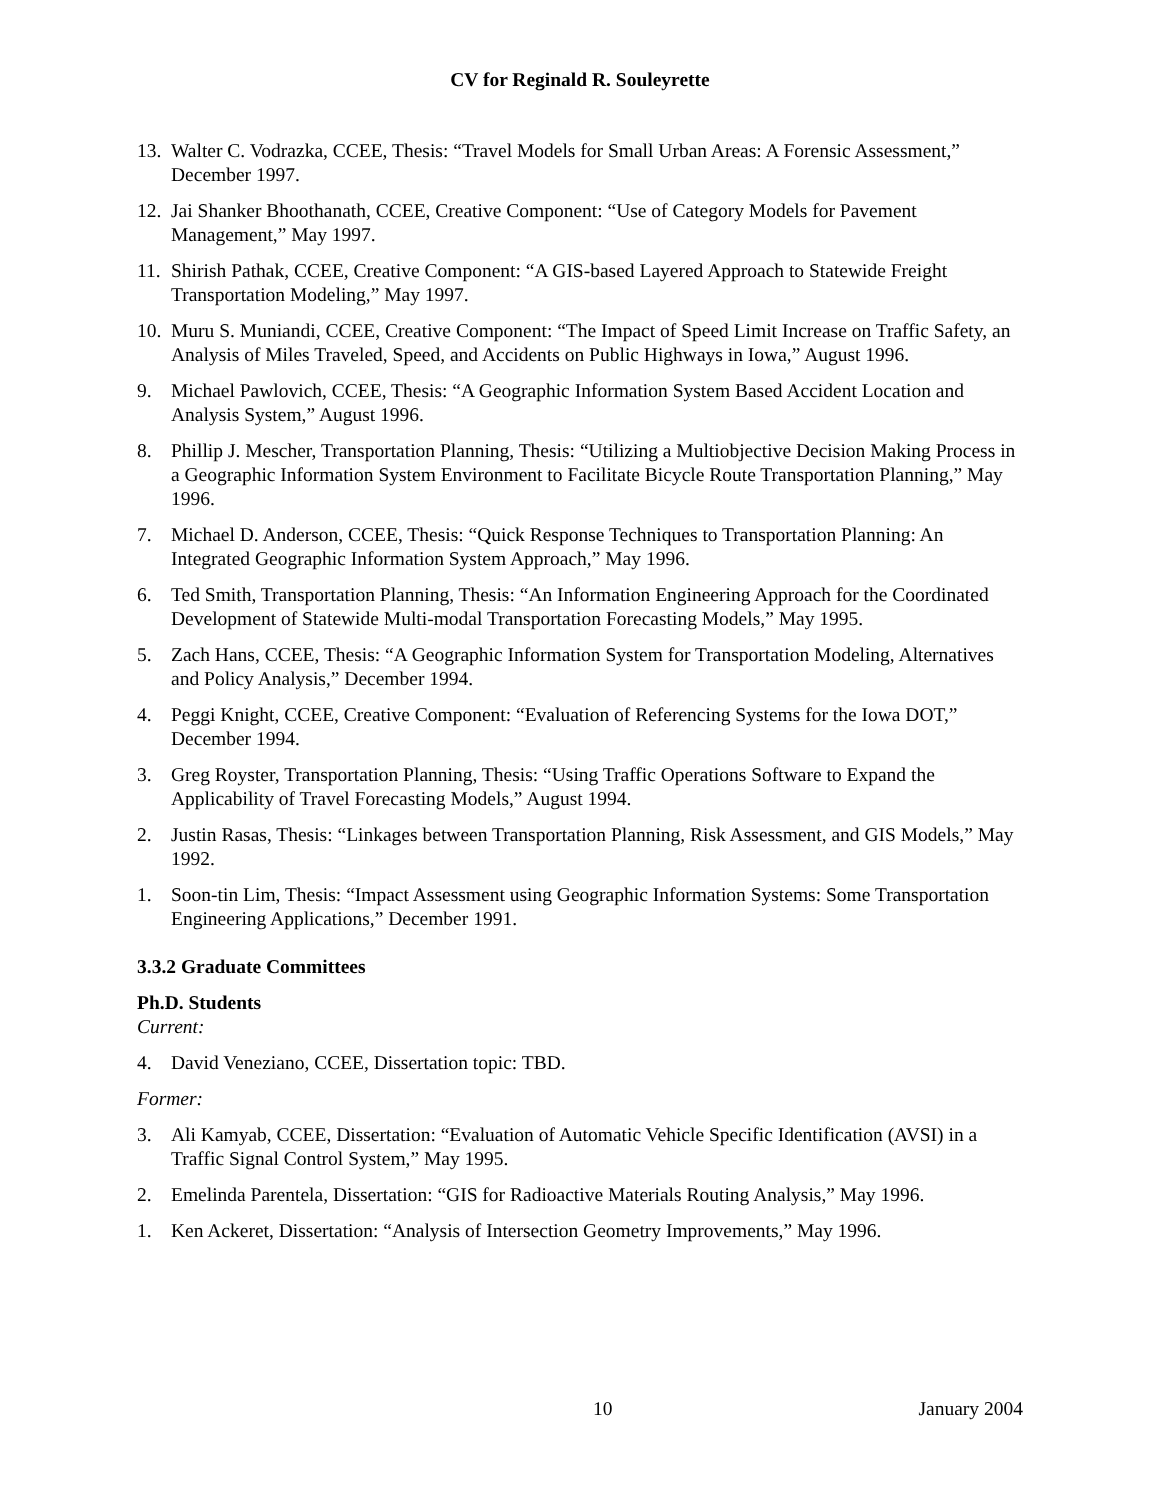CV for Reginald R. Souleyrette
13. Walter C. Vodrazka, CCEE, Thesis: “Travel Models for Small Urban Areas: A Forensic Assessment,” December 1997.
12. Jai Shanker Bhoothanath, CCEE, Creative Component: “Use of Category Models for Pavement Management,” May 1997.
11. Shirish Pathak, CCEE, Creative Component: “A GIS-based Layered Approach to Statewide Freight Transportation Modeling,” May 1997.
10. Muru S. Muniandi, CCEE, Creative Component: “The Impact of Speed Limit Increase on Traffic Safety, an Analysis of Miles Traveled, Speed, and Accidents on Public Highways in Iowa,” August 1996.
9. Michael Pawlovich, CCEE, Thesis: “A Geographic Information System Based Accident Location and Analysis System,” August 1996.
8. Phillip J. Mescher, Transportation Planning, Thesis: “Utilizing a Multiobjective Decision Making Process in a Geographic Information System Environment to Facilitate Bicycle Route Transportation Planning,” May 1996.
7. Michael D. Anderson, CCEE, Thesis: “Quick Response Techniques to Transportation Planning: An Integrated Geographic Information System Approach,” May 1996.
6. Ted Smith, Transportation Planning, Thesis: “An Information Engineering Approach for the Coordinated Development of Statewide Multi-modal Transportation Forecasting Models,” May 1995.
5. Zach Hans, CCEE, Thesis: “A Geographic Information System for Transportation Modeling, Alternatives and Policy Analysis,” December 1994.
4. Peggi Knight, CCEE, Creative Component: “Evaluation of Referencing Systems for the Iowa DOT,” December 1994.
3. Greg Royster, Transportation Planning, Thesis: “Using Traffic Operations Software to Expand the Applicability of Travel Forecasting Models,” August 1994.
2. Justin Rasas, Thesis: “Linkages between Transportation Planning, Risk Assessment, and GIS Models,” May 1992.
1. Soon-tin Lim, Thesis: “Impact Assessment using Geographic Information Systems: Some Transportation Engineering Applications,” December 1991.
3.3.2 Graduate Committees
Ph.D. Students
Current:
4. David Veneziano, CCEE, Dissertation topic: TBD.
Former:
3. Ali Kamyab, CCEE, Dissertation: “Evaluation of Automatic Vehicle Specific Identification (AVSI) in a Traffic Signal Control System,” May 1995.
2. Emelinda Parentela, Dissertation: “GIS for Radioactive Materials Routing Analysis,” May 1996.
1. Ken Ackeret, Dissertation: “Analysis of Intersection Geometry Improvements,” May 1996.
10 January 2004